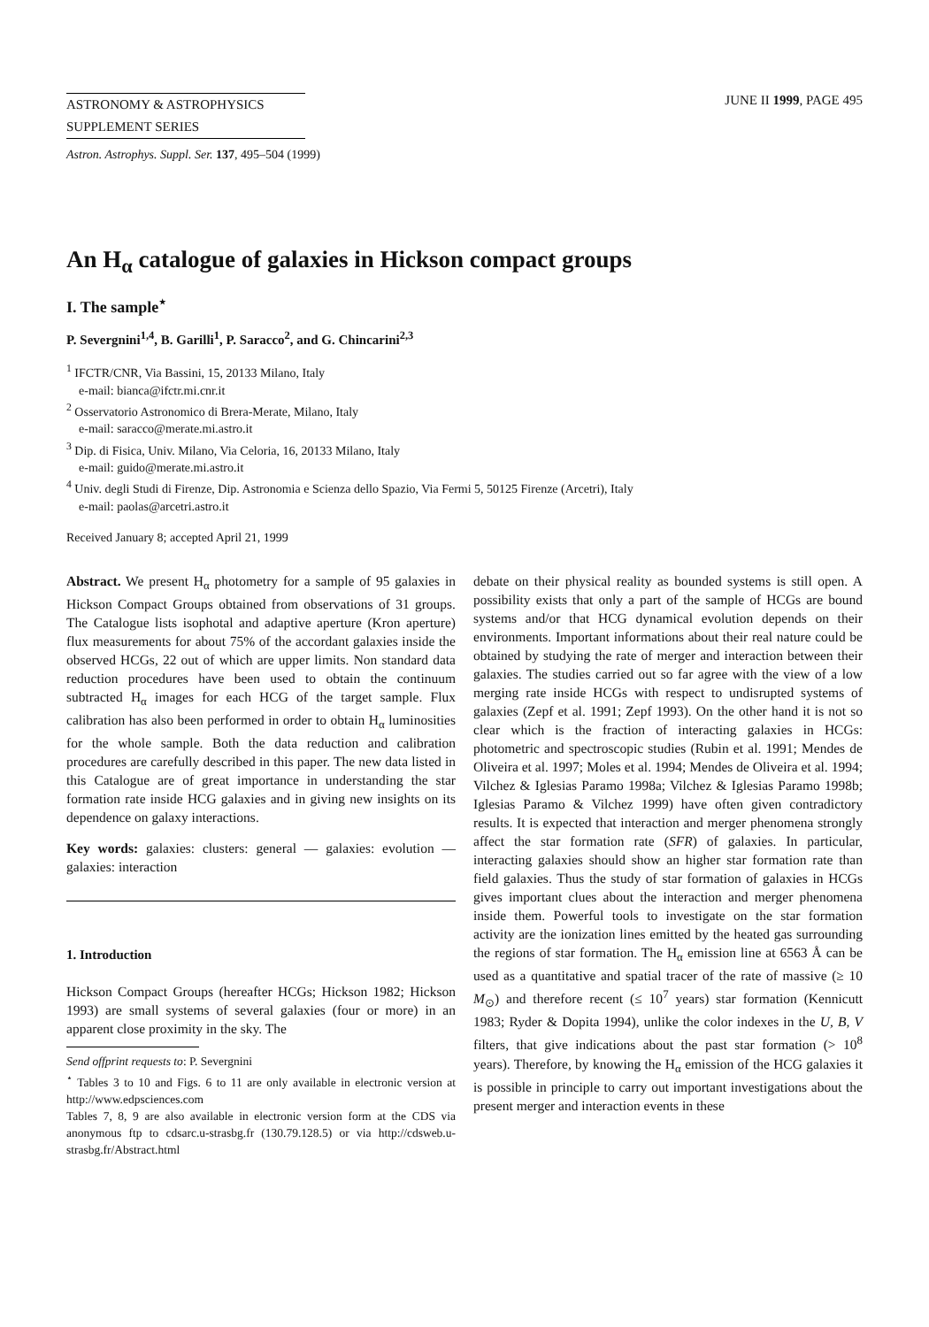ASTRONOMY & ASTROPHYSICS
SUPPLEMENT SERIES
JUNE II 1999, PAGE 495
Astron. Astrophys. Suppl. Ser. 137, 495–504 (1999)
An H<sub>α</sub> catalogue of galaxies in Hickson compact groups
I. The sample<sup>⋆</sup>
P. Severgnini<sup>1,4</sup>, B. Garilli<sup>1</sup>, P. Saracco<sup>2</sup>, and G. Chincarini<sup>2,3</sup>
<sup>1</sup> IFCTR/CNR, Via Bassini, 15, 20133 Milano, Italy
e-mail: bianca@ifctr.mi.cnr.it
<sup>2</sup> Osservatorio Astronomico di Brera-Merate, Milano, Italy
e-mail: saracco@merate.mi.astro.it
<sup>3</sup> Dip. di Fisica, Univ. Milano, Via Celoria, 16, 20133 Milano, Italy
e-mail: guido@merate.mi.astro.it
<sup>4</sup> Univ. degli Studi di Firenze, Dip. Astronomia e Scienza dello Spazio, Via Fermi 5, 50125 Firenze (Arcetri), Italy
e-mail: paolas@arcetri.astro.it
Received January 8; accepted April 21, 1999
Abstract. We present H<sub>α</sub> photometry for a sample of 95 galaxies in Hickson Compact Groups obtained from observations of 31 groups. The Catalogue lists isophotal and adaptive aperture (Kron aperture) flux measurements for about 75% of the accordant galaxies inside the observed HCGs, 22 out of which are upper limits. Non standard data reduction procedures have been used to obtain the continuum subtracted H<sub>α</sub> images for each HCG of the target sample. Flux calibration has also been performed in order to obtain H<sub>α</sub> luminosities for the whole sample. Both the data reduction and calibration procedures are carefully described in this paper. The new data listed in this Catalogue are of great importance in understanding the star formation rate inside HCG galaxies and in giving new insights on its dependence on galaxy interactions.
Key words: galaxies: clusters: general — galaxies: evolution — galaxies: interaction
1. Introduction
Hickson Compact Groups (hereafter HCGs; Hickson 1982; Hickson 1993) are small systems of several galaxies (four or more) in an apparent close proximity in the sky. The
Send offprint requests to: P. Severgnini
<sup>⋆</sup> Tables 3 to 10 and Figs. 6 to 11 are only available in electronic version at http://www.edpsciences.com
Tables 7, 8, 9 are also available in electronic version form at the CDS via anonymous ftp to cdsarc.u-strasbg.fr (130.79.128.5) or via http://cdsweb.u-strasbg.fr/Abstract.html
debate on their physical reality as bounded systems is still open. A possibility exists that only a part of the sample of HCGs are bound systems and/or that HCG dynamical evolution depends on their environments. Important informations about their real nature could be obtained by studying the rate of merger and interaction between their galaxies. The studies carried out so far agree with the view of a low merging rate inside HCGs with respect to undisrupted systems of galaxies (Zepf et al. 1991; Zepf 1993). On the other hand it is not so clear which is the fraction of interacting galaxies in HCGs: photometric and spectroscopic studies (Rubin et al. 1991; Mendes de Oliveira et al. 1997; Moles et al. 1994; Mendes de Oliveira et al. 1994; Vilchez & Iglesias Paramo 1998a; Vilchez & Iglesias Paramo 1998b; Iglesias Paramo & Vilchez 1999) have often given contradictory results. It is expected that interaction and merger phenomena strongly affect the star formation rate (SFR) of galaxies. In particular, interacting galaxies should show an higher star formation rate than field galaxies. Thus the study of star formation of galaxies in HCGs gives important clues about the interaction and merger phenomena inside them. Powerful tools to investigate on the star formation activity are the ionization lines emitted by the heated gas surrounding the regions of star formation. The H<sub>α</sub> emission line at 6563 Å can be used as a quantitative and spatial tracer of the rate of massive (≥ 10 M<sub>⊙</sub>) and therefore recent (≤ 10<sup>7</sup> years) star formation (Kennicutt 1983; Ryder & Dopita 1994), unlike the color indexes in the U, B, V filters, that give indications about the past star formation (> 10<sup>8</sup> years). Therefore, by knowing the H<sub>α</sub> emission of the HCG galaxies it is possible in principle to carry out important investigations about the present merger and interaction events in these